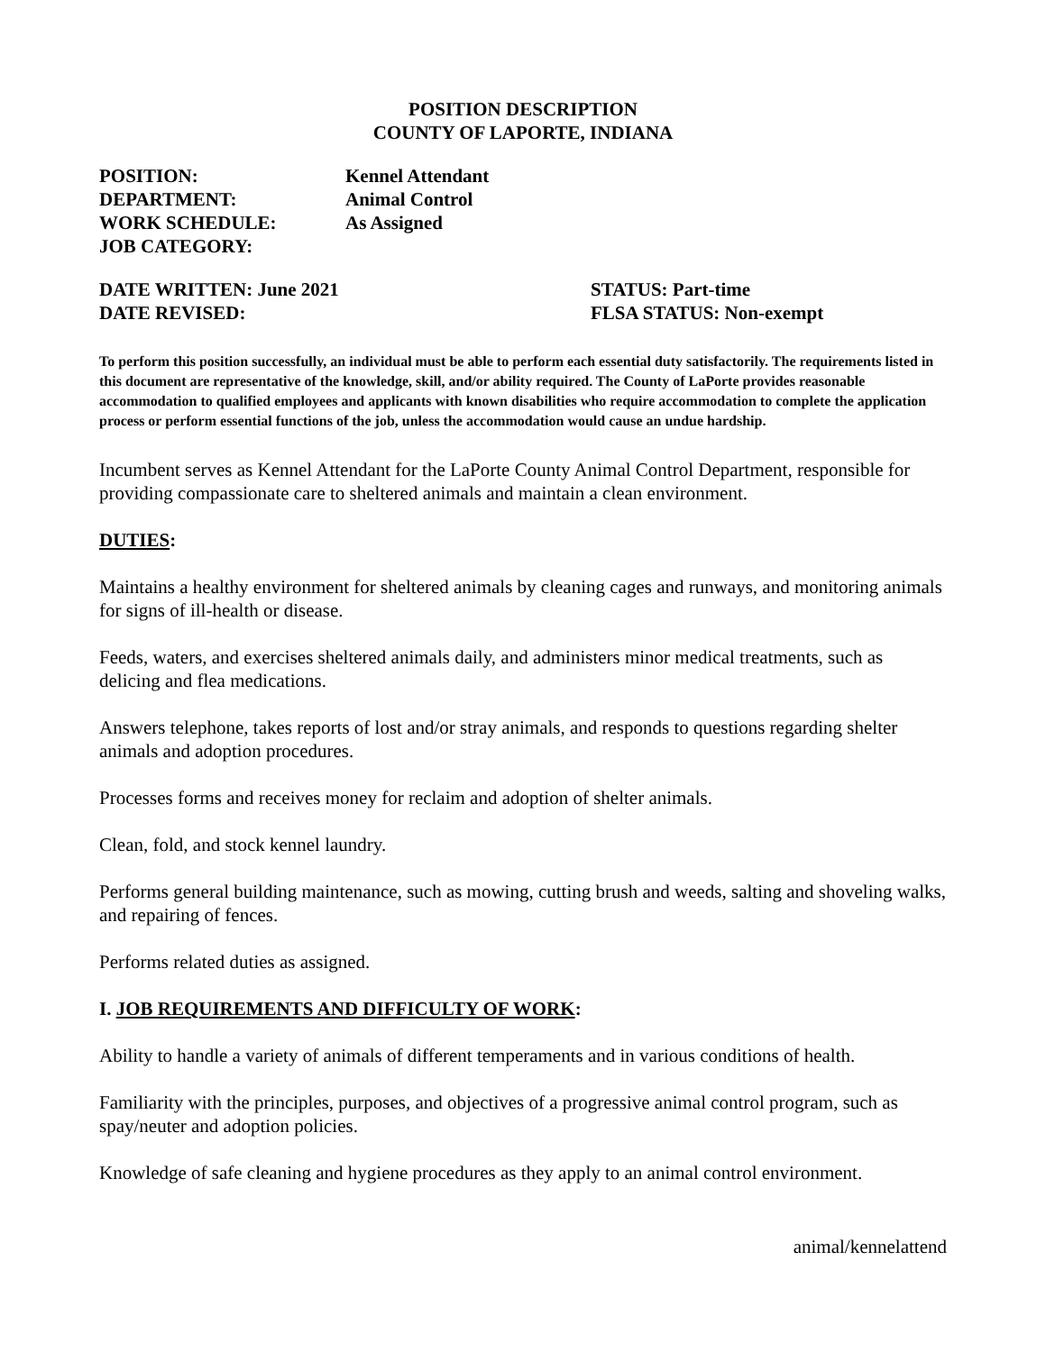POSITION DESCRIPTION
COUNTY OF LAPORTE, INDIANA
POSITION: Kennel Attendant
DEPARTMENT: Animal Control
WORK SCHEDULE: As Assigned
JOB CATEGORY:
DATE WRITTEN: June 2021
DATE REVISED:
STATUS: Part-time
FLSA STATUS: Non-exempt
To perform this position successfully, an individual must be able to perform each essential duty satisfactorily. The requirements listed in this document are representative of the knowledge, skill, and/or ability required. The County of LaPorte provides reasonable accommodation to qualified employees and applicants with known disabilities who require accommodation to complete the application process or perform essential functions of the job, unless the accommodation would cause an undue hardship.
Incumbent serves as Kennel Attendant for the LaPorte County Animal Control Department, responsible for providing compassionate care to sheltered animals and maintain a clean environment.
DUTIES:
Maintains a healthy environment for sheltered animals by cleaning cages and runways, and monitoring animals for signs of ill-health or disease.
Feeds, waters, and exercises sheltered animals daily, and administers minor medical treatments, such as delicing and flea medications.
Answers telephone, takes reports of lost and/or stray animals, and responds to questions regarding shelter animals and adoption procedures.
Processes forms and receives money for reclaim and adoption of shelter animals.
Clean, fold, and stock kennel laundry.
Performs general building maintenance, such as mowing, cutting brush and weeds, salting and shoveling walks, and repairing of fences.
Performs related duties as assigned.
I. JOB REQUIREMENTS AND DIFFICULTY OF WORK:
Ability to handle a variety of animals of different temperaments and in various conditions of health.
Familiarity with the principles, purposes, and objectives of a progressive animal control program, such as spay/neuter and adoption policies.
Knowledge of safe cleaning and hygiene procedures as they apply to an animal control environment.
animal/kennelattend